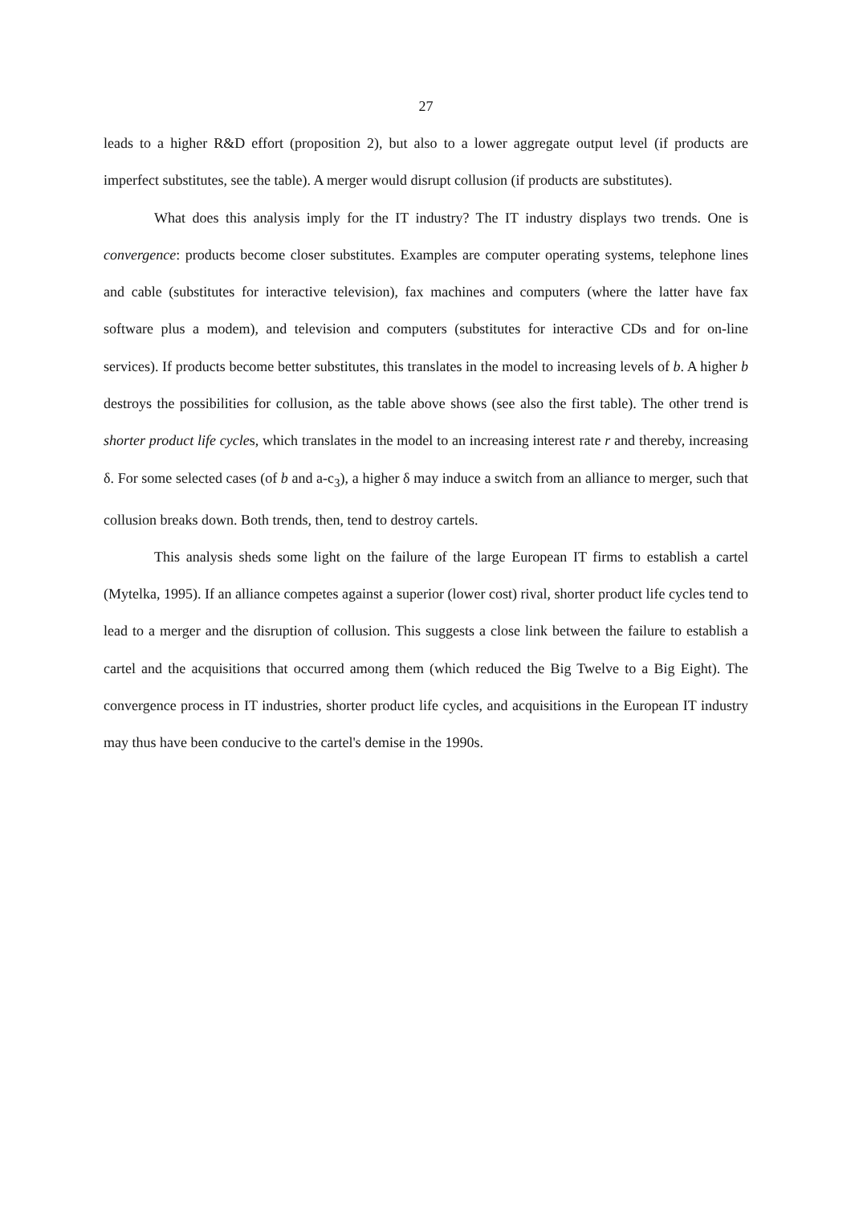27
leads to a higher R&D effort (proposition 2), but also to a lower aggregate output level (if products are imperfect substitutes, see the table). A merger would disrupt collusion (if products are substitutes).
What does this analysis imply for the IT industry? The IT industry displays two trends. One is convergence: products become closer substitutes. Examples are computer operating systems, telephone lines and cable (substitutes for interactive television), fax machines and computers (where the latter have fax software plus a modem), and television and computers (substitutes for interactive CDs and for on-line services). If products become better substitutes, this translates in the model to increasing levels of b. A higher b destroys the possibilities for collusion, as the table above shows (see also the first table). The other trend is shorter product life cycles, which translates in the model to an increasing interest rate r and thereby, increasing δ. For some selected cases (of b and a-c<sub>3</sub>), a higher δ may induce a switch from an alliance to merger, such that collusion breaks down. Both trends, then, tend to destroy cartels.
This analysis sheds some light on the failure of the large European IT firms to establish a cartel (Mytelka, 1995). If an alliance competes against a superior (lower cost) rival, shorter product life cycles tend to lead to a merger and the disruption of collusion. This suggests a close link between the failure to establish a cartel and the acquisitions that occurred among them (which reduced the Big Twelve to a Big Eight). The convergence process in IT industries, shorter product life cycles, and acquisitions in the European IT industry may thus have been conducive to the cartel's demise in the 1990s.